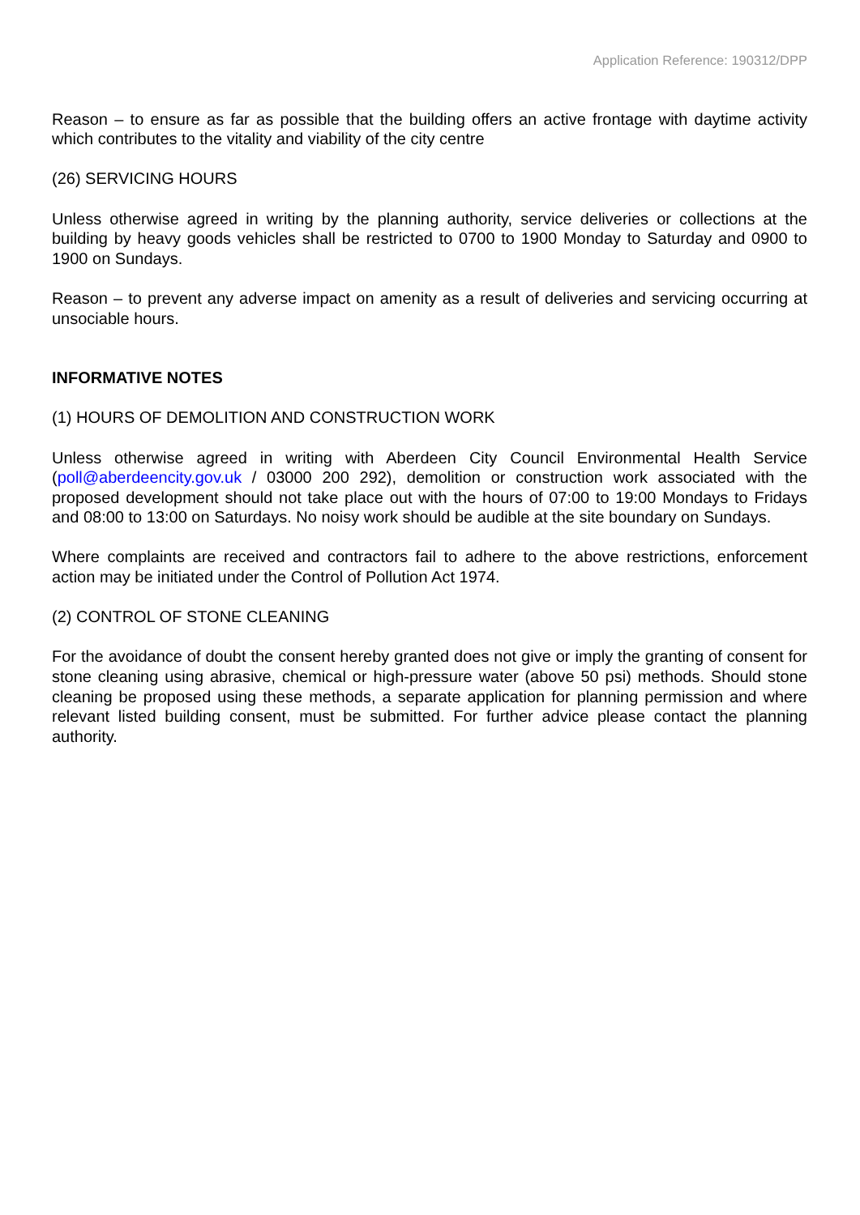Application Reference: 190312/DPP
Reason – to ensure as far as possible that the building offers an active frontage with daytime activity which contributes to the vitality and viability of the city centre
(26) SERVICING HOURS
Unless otherwise agreed in writing by the planning authority, service deliveries or collections at the building by heavy goods vehicles shall be restricted to 0700 to 1900 Monday to Saturday and 0900 to 1900 on Sundays.
Reason – to prevent any adverse impact on amenity as a result of deliveries and servicing occurring at unsociable hours.
INFORMATIVE NOTES
(1) HOURS OF DEMOLITION AND CONSTRUCTION WORK
Unless otherwise agreed in writing with Aberdeen City Council Environmental Health Service (poll@aberdeencity.gov.uk / 03000 200 292), demolition or construction work associated with the proposed development should not take place out with the hours of 07:00 to 19:00 Mondays to Fridays and 08:00 to 13:00 on Saturdays. No noisy work should be audible at the site boundary on Sundays.
Where complaints are received and contractors fail to adhere to the above restrictions, enforcement action may be initiated under the Control of Pollution Act 1974.
(2) CONTROL OF STONE CLEANING
For the avoidance of doubt the consent hereby granted does not give or imply the granting of consent for stone cleaning using abrasive, chemical or high-pressure water (above 50 psi) methods. Should stone cleaning be proposed using these methods, a separate application for planning permission and where relevant listed building consent, must be submitted. For further advice please contact the planning authority.